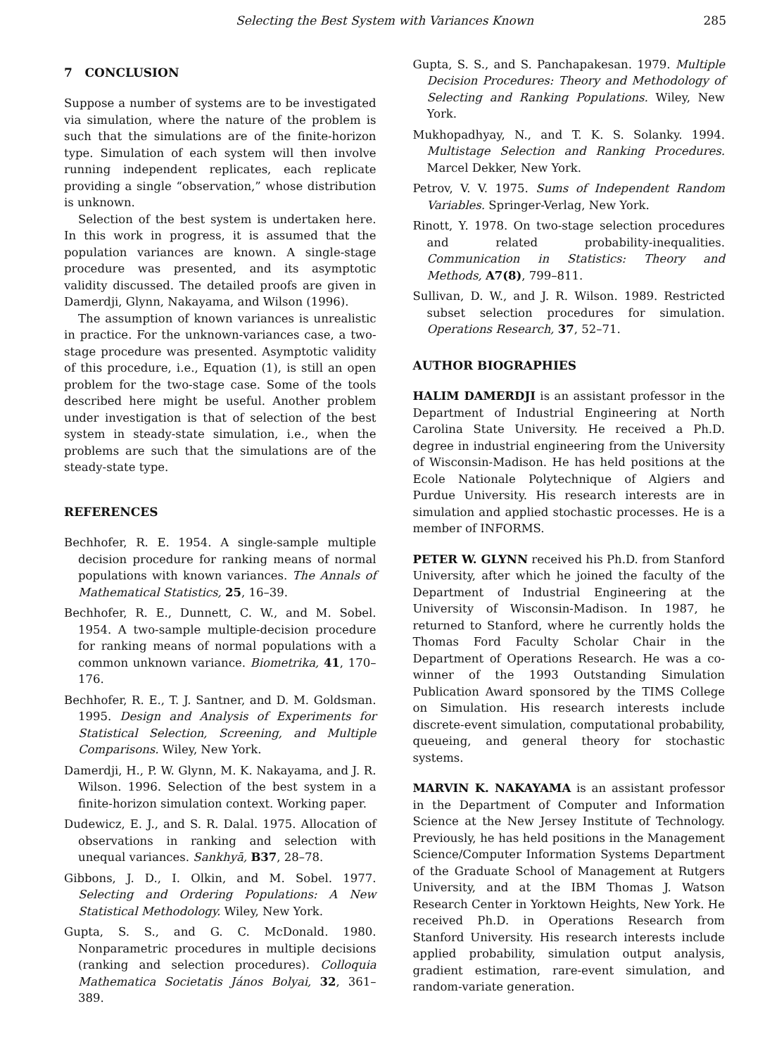Selecting the Best System with Variances Known 285
7 CONCLUSION
Suppose a number of systems are to be investigated via simulation, where the nature of the problem is such that the simulations are of the finite-horizon type. Simulation of each system will then involve running independent replicates, each replicate providing a single “observation,” whose distribution is unknown.
Selection of the best system is undertaken here. In this work in progress, it is assumed that the population variances are known. A single-stage procedure was presented, and its asymptotic validity discussed. The detailed proofs are given in Damerdji, Glynn, Nakayama, and Wilson (1996).
The assumption of known variances is unrealistic in practice. For the unknown-variances case, a two-stage procedure was presented. Asymptotic validity of this procedure, i.e., Equation (1), is still an open problem for the two-stage case. Some of the tools described here might be useful. Another problem under investigation is that of selection of the best system in steady-state simulation, i.e., when the problems are such that the simulations are of the steady-state type.
REFERENCES
Bechhofer, R. E. 1954. A single-sample multiple decision procedure for ranking means of normal populations with known variances. The Annals of Mathematical Statistics, 25, 16–39.
Bechhofer, R. E., Dunnett, C. W., and M. Sobel. 1954. A two-sample multiple-decision procedure for ranking means of normal populations with a common unknown variance. Biometrika, 41, 170–176.
Bechhofer, R. E., T. J. Santner, and D. M. Goldsman. 1995. Design and Analysis of Experiments for Statistical Selection, Screening, and Multiple Comparisons. Wiley, New York.
Damerdji, H., P. W. Glynn, M. K. Nakayama, and J. R. Wilson. 1996. Selection of the best system in a finite-horizon simulation context. Working paper.
Dudewicz, E. J., and S. R. Dalal. 1975. Allocation of observations in ranking and selection with unequal variances. Sankhyā, B37, 28–78.
Gibbons, J. D., I. Olkin, and M. Sobel. 1977. Selecting and Ordering Populations: A New Statistical Methodology. Wiley, New York.
Gupta, S. S., and G. C. McDonald. 1980. Nonparametric procedures in multiple decisions (ranking and selection procedures). Colloquia Mathematica Societatis János Bolyai, 32, 361–389.
Gupta, S. S., and S. Panchapakesan. 1979. Multiple Decision Procedures: Theory and Methodology of Selecting and Ranking Populations. Wiley, New York.
Mukhopadhyay, N., and T. K. S. Solanky. 1994. Multistage Selection and Ranking Procedures. Marcel Dekker, New York.
Petrov, V. V. 1975. Sums of Independent Random Variables. Springer-Verlag, New York.
Rinott, Y. 1978. On two-stage selection procedures and related probability-inequalities. Communication in Statistics: Theory and Methods, A7(8), 799–811.
Sullivan, D. W., and J. R. Wilson. 1989. Restricted subset selection procedures for simulation. Operations Research, 37, 52–71.
AUTHOR BIOGRAPHIES
HALIM DAMERDJI is an assistant professor in the Department of Industrial Engineering at North Carolina State University. He received a Ph.D. degree in industrial engineering from the University of Wisconsin-Madison. He has held positions at the Ecole Nationale Polytechnique of Algiers and Purdue University. His research interests are in simulation and applied stochastic processes. He is a member of INFORMS.
PETER W. GLYNN received his Ph.D. from Stanford University, after which he joined the faculty of the Department of Industrial Engineering at the University of Wisconsin-Madison. In 1987, he returned to Stanford, where he currently holds the Thomas Ford Faculty Scholar Chair in the Department of Operations Research. He was a co-winner of the 1993 Outstanding Simulation Publication Award sponsored by the TIMS College on Simulation. His research interests include discrete-event simulation, computational probability, queueing, and general theory for stochastic systems.
MARVIN K. NAKAYAMA is an assistant professor in the Department of Computer and Information Science at the New Jersey Institute of Technology. Previously, he has held positions in the Management Science/Computer Information Systems Department of the Graduate School of Management at Rutgers University, and at the IBM Thomas J. Watson Research Center in Yorktown Heights, New York. He received Ph.D. in Operations Research from Stanford University. His research interests include applied probability, simulation output analysis, gradient estimation, rare-event simulation, and random-variate generation.